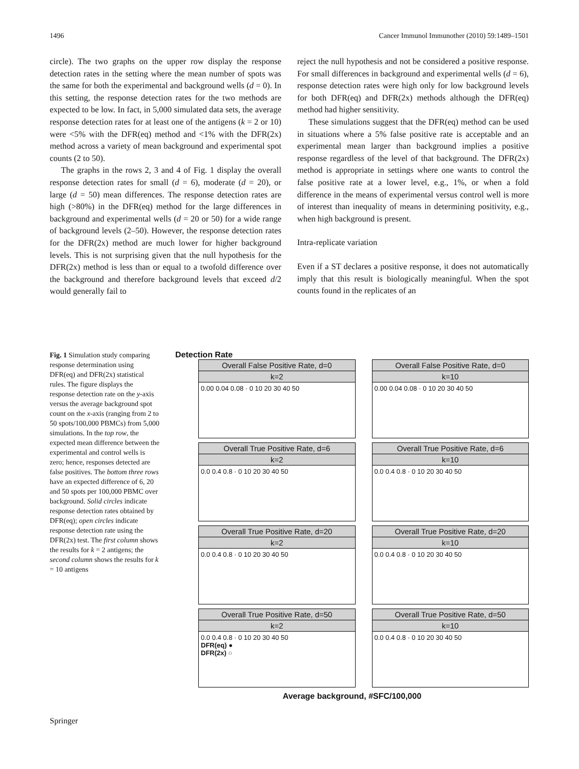1496 Cancer Immunol Immunother (2010) 59:1489–1501
circle). The two graphs on the upper row display the response detection rates in the setting where the mean number of spots was the same for both the experimental and background wells (d = 0). In this setting, the response detection rates for the two methods are expected to be low. In fact, in 5,000 simulated data sets, the average response detection rates for at least one of the antigens (k = 2 or 10) were <5% with the DFR(eq) method and <1% with the DFR(2x) method across a variety of mean background and experimental spot counts (2 to 50).
The graphs in the rows 2, 3 and 4 of Fig. 1 display the overall response detection rates for small (d = 6), moderate (d = 20), or large (d = 50) mean differences. The response detection rates are high (>80%) in the DFR(eq) method for the large differences in background and experimental wells (d = 20 or 50) for a wide range of background levels (2–50). However, the response detection rates for the DFR(2x) method are much lower for higher background levels. This is not surprising given that the null hypothesis for the DFR(2x) method is less than or equal to a twofold difference over the background and therefore background levels that exceed d/2 would generally fail to
reject the null hypothesis and not be considered a positive response. For small differences in background and experimental wells (d = 6), response detection rates were high only for low background levels for both DFR(eq) and DFR(2x) methods although the DFR(eq) method had higher sensitivity.
These simulations suggest that the DFR(eq) method can be used in situations where a 5% false positive rate is acceptable and an experimental mean larger than background implies a positive response regardless of the level of that background. The DFR(2x) method is appropriate in settings where one wants to control the false positive rate at a lower level, e.g., 1%, or when a fold difference in the means of experimental versus control well is more of interest than inequality of means in determining positivity, e.g., when high background is present.
Intra-replicate variation
Even if a ST declares a positive response, it does not automatically imply that this result is biologically meaningful. When the spot counts found in the replicates of an
Fig. 1 Simulation study comparing response determination using DFR(eq) and DFR(2x) statistical rules. The figure displays the response detection rate on the y-axis versus the average background spot count on the x-axis (ranging from 2 to 50 spots/100,000 PBMCs) from 5,000 simulations. In the top row, the expected mean difference between the experimental and control wells is zero; hence, responses detected are false positives. The bottom three rows have an expected difference of 6, 20 and 50 spots per 100,000 PBMC over background. Solid circles indicate response detection rates obtained by DFR(eq); open circles indicate response detection rate using the DFR(2x) test. The first column shows the results for k = 2 antigens; the second column shows the results for k = 10 antigens
Detection Rate
Overall False Positive Rate, d=0
k=2
0.00 0.04 0.08 · 0 10 20 30 40 50
Overall False Positive Rate, d=0
k=10
0.00 0.04 0.08 · 0 10 20 30 40 50
Overall True Positive Rate, d=6
k=2
0.0 0.4 0.8 · 0 10 20 30 40 50
Overall True Positive Rate, d=6
k=10
0.0 0.4 0.8 · 0 10 20 30 40 50
Overall True Positive Rate, d=20
k=2
0.0 0.4 0.8 · 0 10 20 30 40 50
Overall True Positive Rate, d=20
k=10
0.0 0.4 0.8 · 0 10 20 30 40 50
Overall True Positive Rate, d=50
k=2
0.0 0.4 0.8 · 0 10 20 30 40 50
DFR(eq) ●
DFR(2x) ○
Overall True Positive Rate, d=50
k=10
0.0 0.4 0.8 · 0 10 20 30 40 50
Average background, #SFC/100,000
Springer